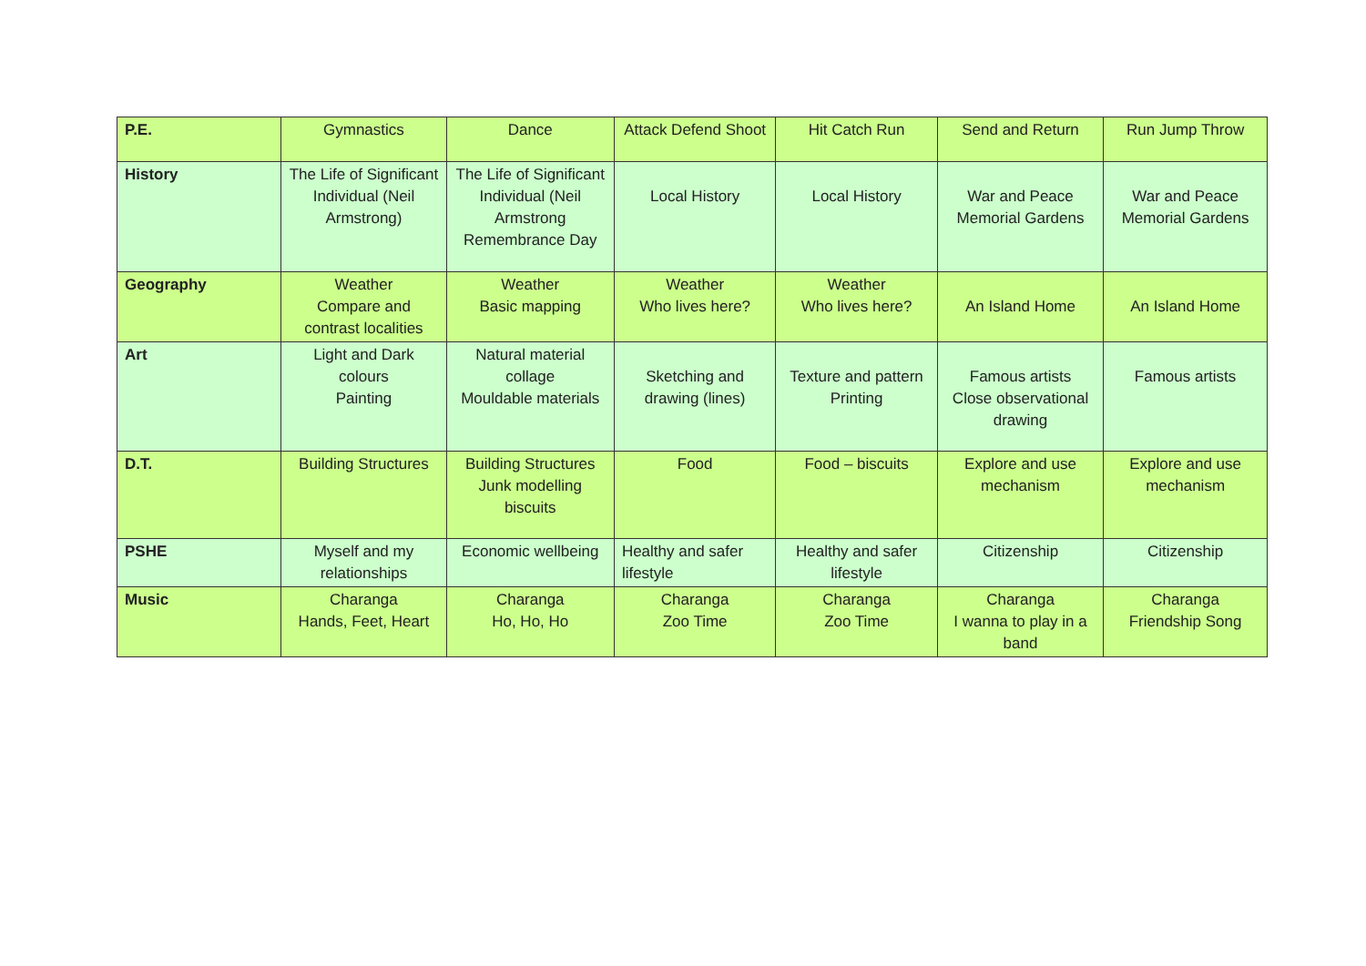| P.E. | Gymnastics | Dance | Attack Defend Shoot | Hit Catch Run | Send and Return | Run Jump Throw |
| History | The Life of Significant Individual (Neil Armstrong) | The Life of Significant Individual (Neil Armstrong Remembrance Day | Local History | Local History | War and Peace Memorial Gardens | War and Peace Memorial Gardens |
| Geography | Weather Compare and contrast localities | Weather Basic mapping | Weather Who lives here? | Weather Who lives here? | An Island Home | An Island Home |
| Art | Light and Dark colours Painting | Natural material collage Mouldable materials | Sketching and drawing (lines) | Texture and pattern Printing | Famous artists Close observational drawing | Famous artists |
| D.T. | Building Structures | Building Structures Junk modelling biscuits | Food | Food – biscuits | Explore and use mechanism | Explore and use mechanism |
| PSHE | Myself and my relationships | Economic wellbeing | Healthy and safer lifestyle | Healthy and safer lifestyle | Citizenship | Citizenship |
| Music | Charanga Hands, Feet, Heart | Charanga Ho, Ho, Ho | Charanga Zoo Time | Charanga Zoo Time | Charanga I wanna to play in a band | Charanga Friendship Song |